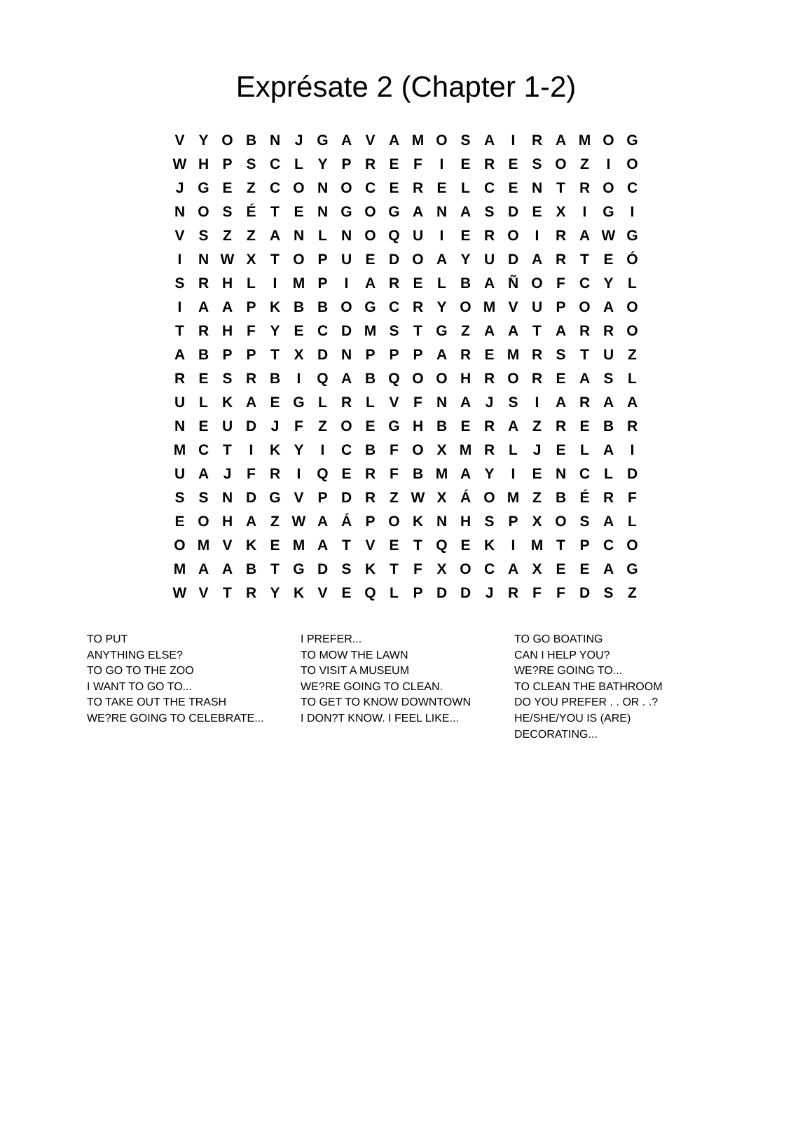Exprésate 2 (Chapter 1-2)
| V | Y | O | B | N | J | G | A | V | A | M | O | S | A | I | R | A | M | O | G |
| W | H | P | S | C | L | Y | P | R | E | F | I | E | R | E | S | O | Z | I | O |
| J | G | E | Z | C | O | N | O | C | E | R | E | L | C | E | N | T | R | O | C |
| N | O | S | É | T | E | N | G | O | G | A | N | A | S | D | E | X | I | G | I |
| V | S | Z | Z | A | N | L | N | O | Q | U | I | E | R | O | I | R | A | W | G |
| I | N | W | X | T | O | P | U | E | D | O | A | Y | U | D | A | R | T | E | Ó |
| S | R | H | L | I | M | P | I | A | R | E | L | B | A | Ñ | O | F | C | Y | L |
| I | A | A | P | K | B | B | O | G | C | R | Y | O | M | V | U | P | O | A | O |
| T | R | H | F | Y | E | C | D | M | S | T | G | Z | A | A | T | A | R | R | O |
| A | B | P | P | T | X | D | N | P | P | P | A | R | E | M | R | S | T | U | Z |
| R | E | S | R | B | I | Q | A | B | Q | O | O | H | R | O | R | E | A | S | L |
| U | L | K | A | E | G | L | R | L | V | F | N | A | J | S | I | A | R | A | A |
| N | E | U | D | J | F | Z | O | E | G | H | B | E | R | A | Z | R | E | B | R |
| M | C | T | I | K | Y | I | C | B | F | O | X | M | R | L | J | E | L | A | I |
| U | A | J | F | R | I | Q | E | R | F | B | M | A | Y | I | E | N | C | L | D |
| S | S | N | D | G | V | P | D | R | Z | W | X | Á | O | M | Z | B | É | R | F |
| E | O | H | A | Z | W | A | Á | P | O | K | N | H | S | P | X | O | S | A | L |
| O | M | V | K | E | M | A | T | V | E | T | Q | E | K | I | M | T | P | C | O |
| M | A | A | B | T | G | D | S | K | T | F | X | O | C | A | X | E | E | A | G |
| W | V | T | R | Y | K | V | E | Q | L | P | D | D | J | R | F | F | D | S | Z |
TO PUT
ANYTHING ELSE?
TO GO TO THE ZOO
I WANT TO GO TO...
TO TAKE OUT THE TRASH
WE?RE GOING TO CELEBRATE...
I PREFER...
TO MOW THE LAWN
TO VISIT A MUSEUM
WE?RE GOING TO CLEAN.
TO GET TO KNOW DOWNTOWN
I DON?T KNOW. I FEEL LIKE...
TO GO BOATING
CAN I HELP YOU?
WE?RE GOING TO...
TO CLEAN THE BATHROOM
DO YOU PREFER . . OR . .?
HE/SHE/YOU IS (ARE)
DECORATING...